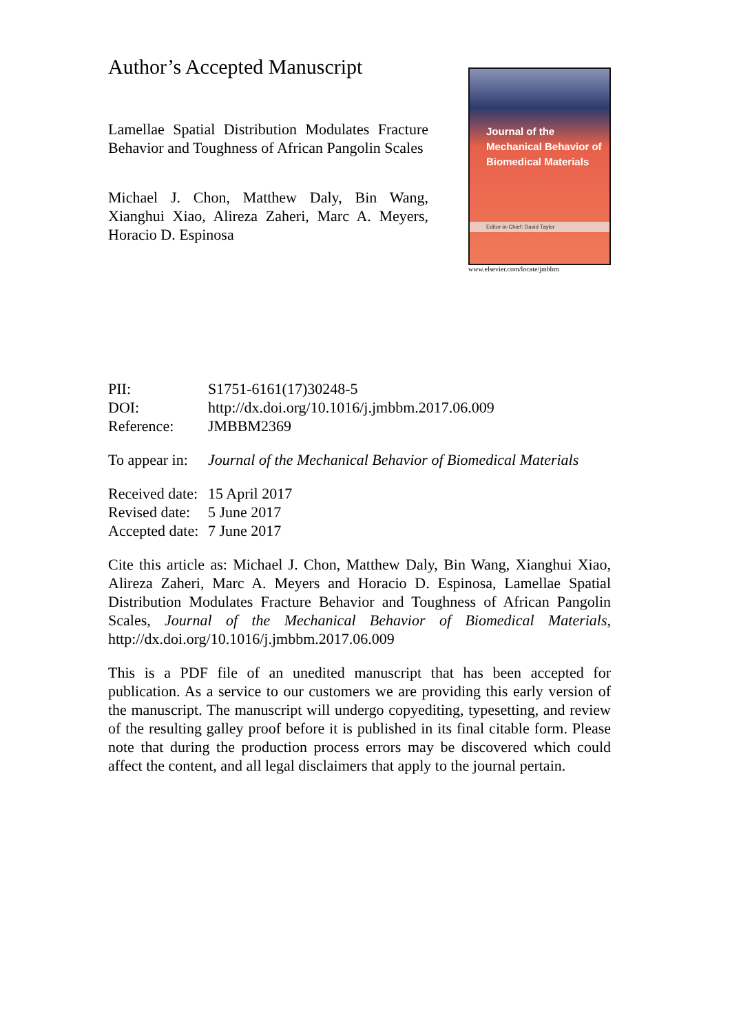Author’s Accepted Manuscript
Lamellae Spatial Distribution Modulates Fracture Behavior and Toughness of African Pangolin Scales
Michael J. Chon, Matthew Daly, Bin Wang, Xianghui Xiao, Alireza Zaheri, Marc A. Meyers, Horacio D. Espinosa
Journal of the
Mechanical Behavior of
Biomedical Materials
Editor-in-Chief: David Taylor
www.elsevier.com/locate/jmbbm
| PII: | S1751-6161(17)30248-5 |
| DOI: | http://dx.doi.org/10.1016/j.jmbbm.2017.06.009 |
| Reference: | JMBBM2369 |
| To appear in: | Journal of the Mechanical Behavior of Biomedical Materials |
| Received date: | 15 April 2017 |
| Revised date: | 5 June 2017 |
| Accepted date: | 7 June 2017 |
Cite this article as: Michael J. Chon, Matthew Daly, Bin Wang, Xianghui Xiao, Alireza Zaheri, Marc A. Meyers and Horacio D. Espinosa, Lamellae Spatial Distribution Modulates Fracture Behavior and Toughness of African Pangolin Scales, Journal of the Mechanical Behavior of Biomedical Materials, http://dx.doi.org/10.1016/j.jmbbm.2017.06.009
This is a PDF file of an unedited manuscript that has been accepted for publication. As a service to our customers we are providing this early version of the manuscript. The manuscript will undergo copyediting, typesetting, and review of the resulting galley proof before it is published in its final citable form. Please note that during the production process errors may be discovered which could affect the content, and all legal disclaimers that apply to the journal pertain.